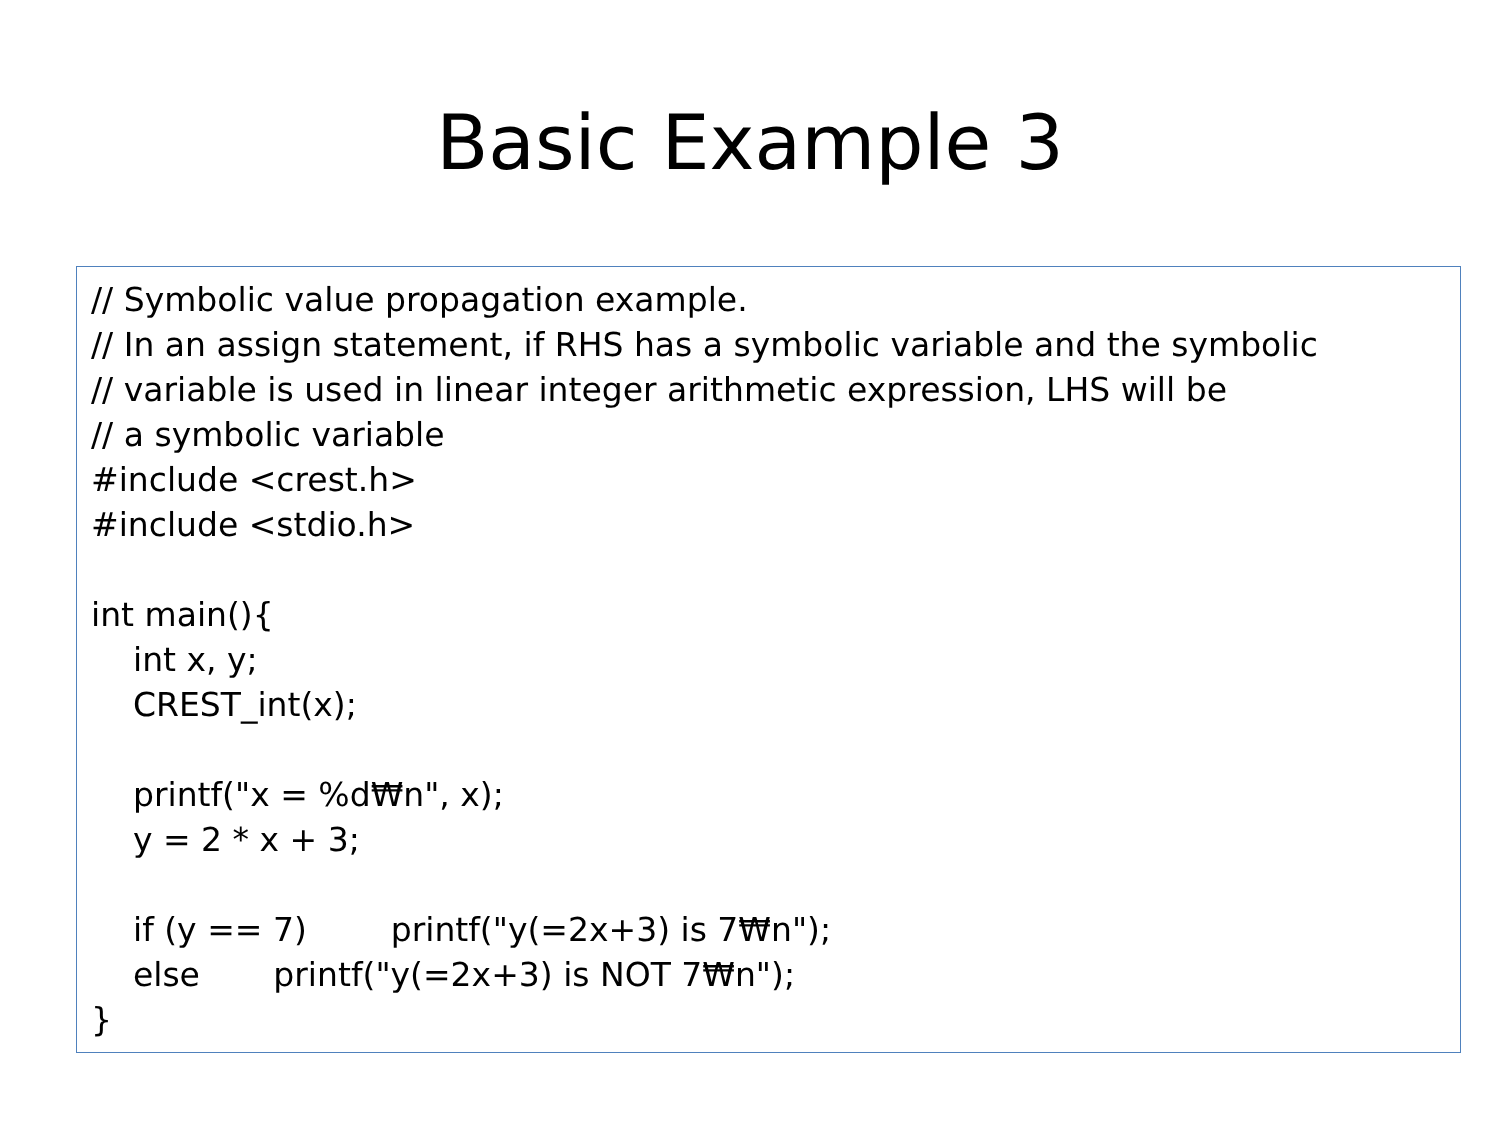Basic Example 3
// Symbolic value propagation example. // In an assign statement, if RHS has a symbolic variable and the symbolic // variable is used in linear integer arithmetic expression, LHS will be // a symbolic variable #include <crest.h> #include <stdio.h> int main(){ int x, y; CREST_int(x); printf("x = %d₩n", x); y = 2 * x + 3; if (y == 7) printf("y(=2x+3) is 7₩n"); else printf("y(=2x+3) is NOT 7₩n"); }